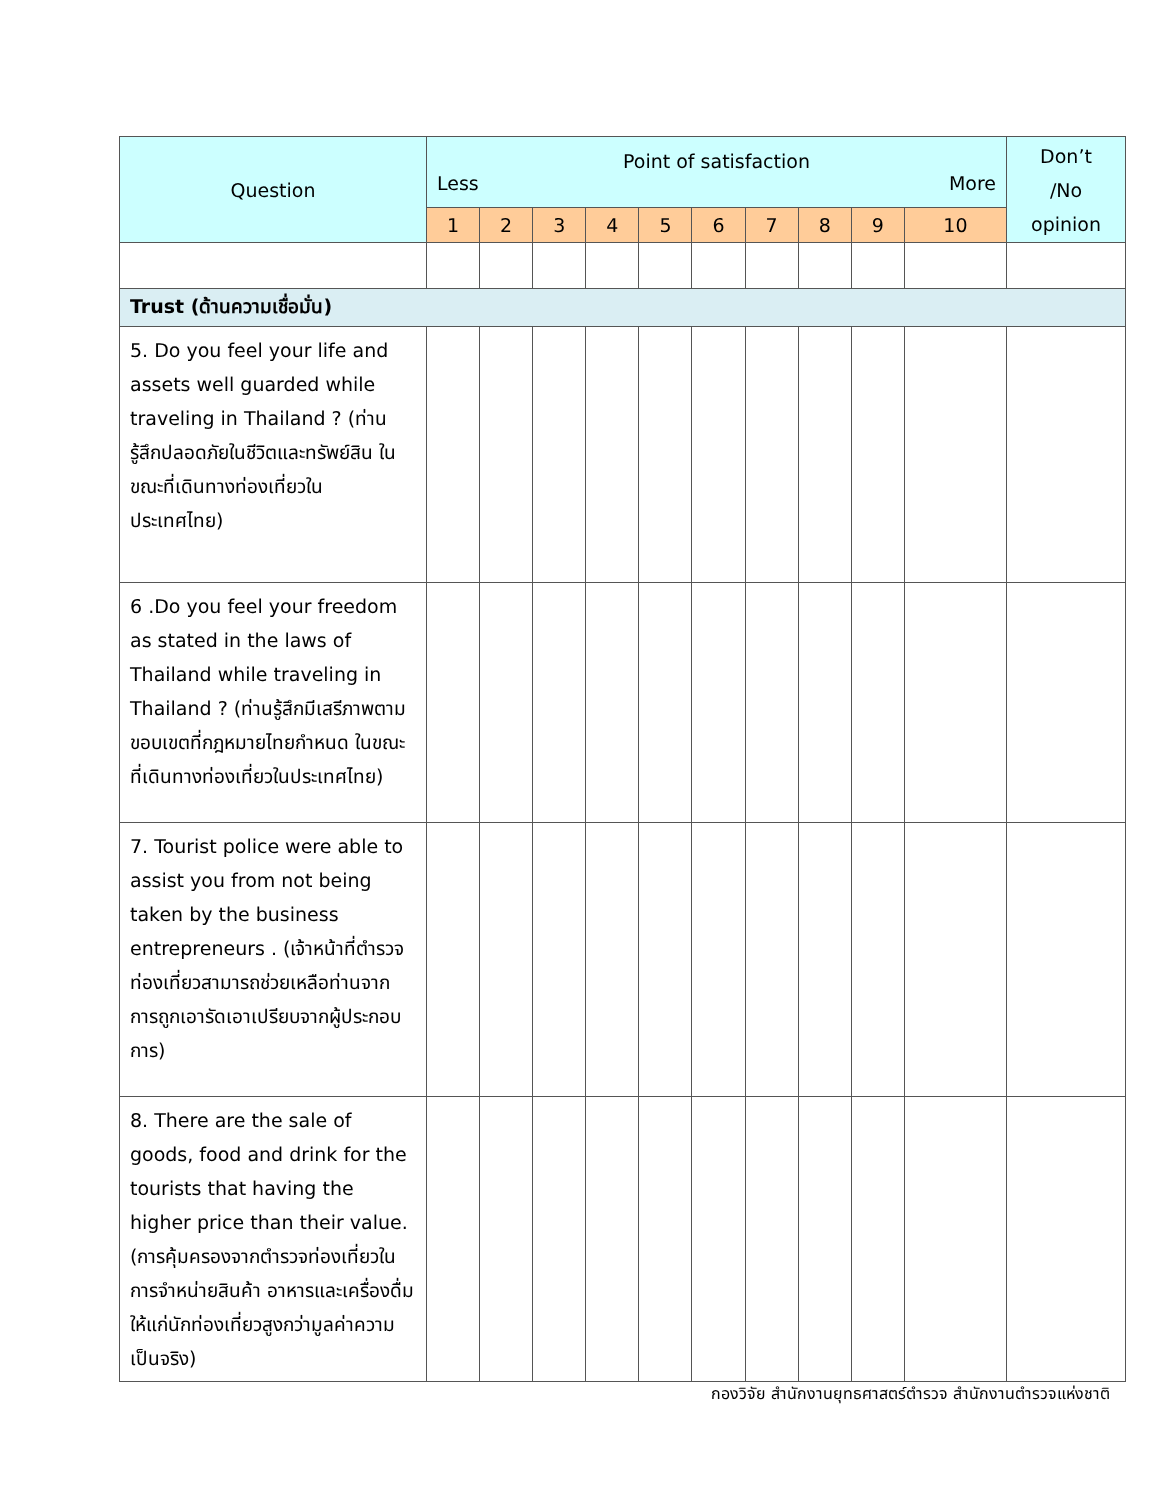| Question | Point of satisfaction Less More | | | | | | | | | | Don’t /No opinion |
| --- | --- | --- | --- | --- | --- | --- | --- | --- | --- | --- | --- |
| | 1 | 2 | 3 | 4 | 5 | 6 | 7 | 8 | 9 | 10 | |
| Trust (ด้านความเชื่อมั่น) | | | | | | | | | | | |
| 5. Do you feel your life and assets well guarded while traveling in Thailand ? (ท่านรู้สึกปลอดภัยในชีวิตและทรัพย์สิน ในขณะที่เดินทางท่องเที่ยวในประเทศไทย) | | | | | | | | | | | |
| 6 .Do you feel your freedom as stated in the laws of Thailand while traveling in Thailand ? (ท่านรู้สึกมีเสรีภาพตามขอบเขตที่กฎหมายไทยกำหนด ในขณะที่เดินทางท่องเที่ยวในประเทศไทย) | | | | | | | | | | | |
| 7. Tourist police were able to assist you from not being taken by the business entrepreneurs . (เจ้าหน้าที่ตำรวจท่องเที่ยวสามารถช่วยเหลือท่านจากการถูกเอารัดเอาเปรียบจากผู้ประกอบการ) | | | | | | | | | | | |
| 8. There are the sale of goods, food and drink for the tourists that having the higher price than their value. (การคุ้มครองจากตำรวจท่องเที่ยวในการจำหน่ายสินค้า อาหารและเครื่องดื่มให้แก่นักท่องเที่ยวสูงกว่ามูลค่าความเป็นจริง) | | | | | | | | | | | |
กองวิจัย สำนักงานยุทธศาสตร์ตำรวจ สำนักงานตำรวจแห่งชาติ